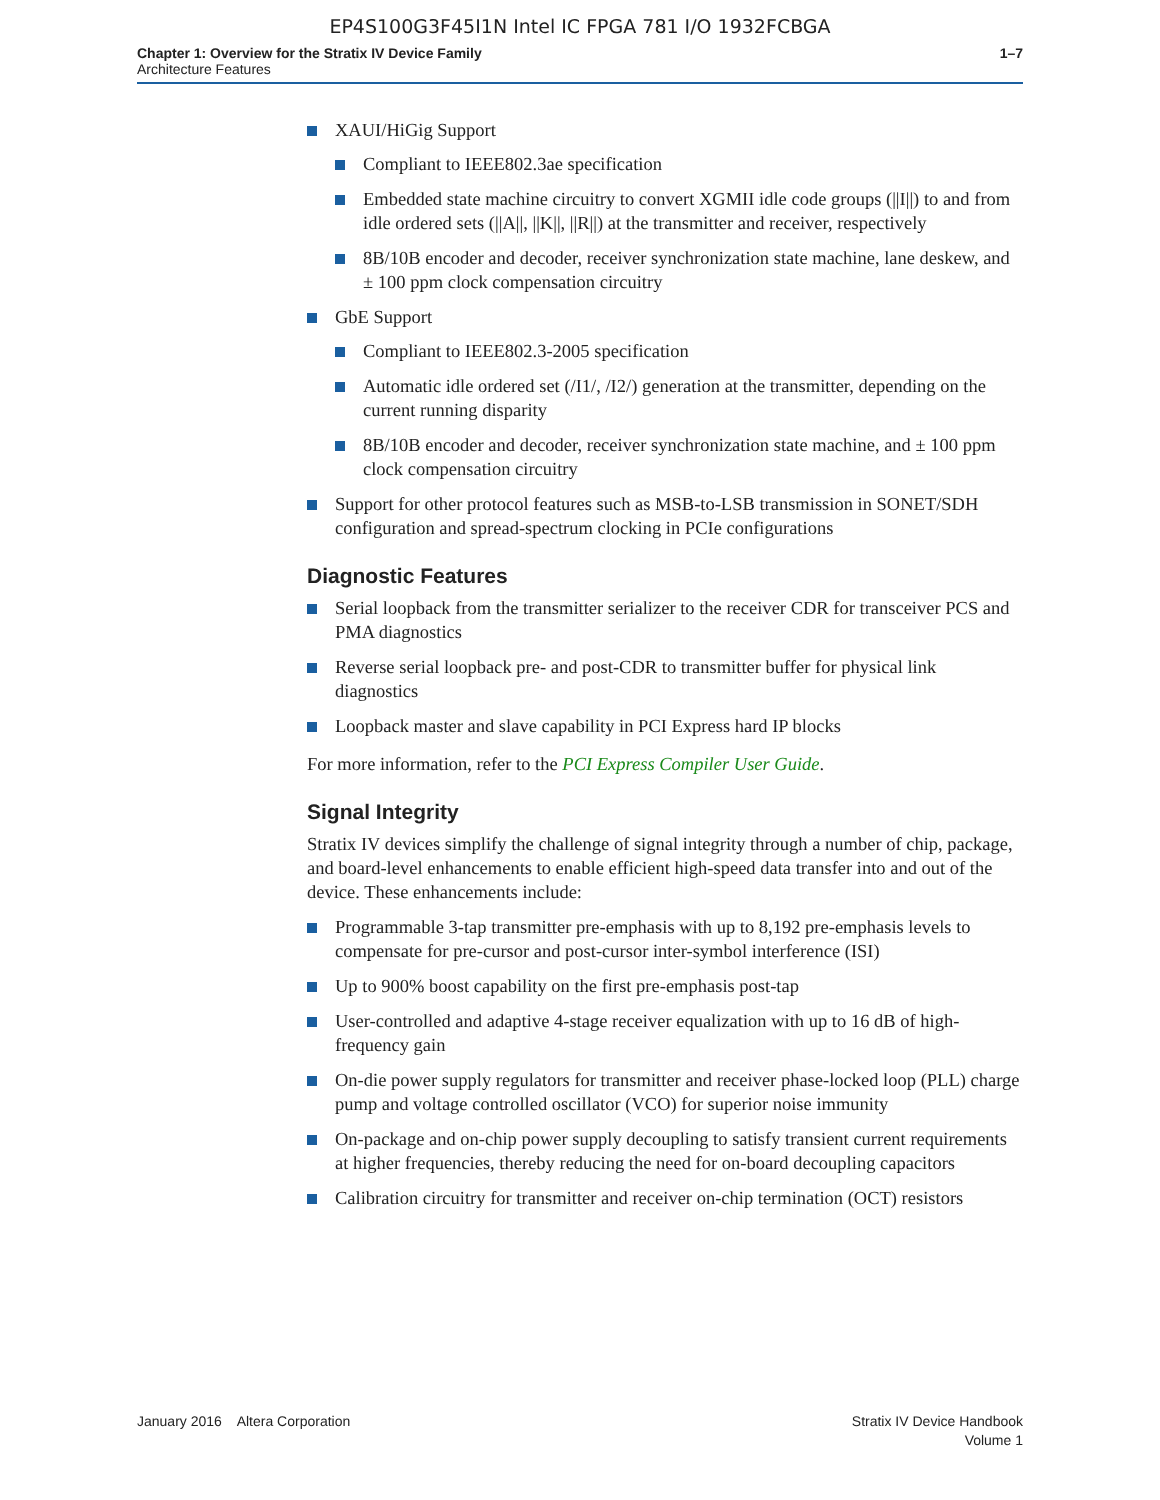EP4S100G3F45I1N Intel IC FPGA 781 I/O 1932FCBGA
Chapter 1: Overview for the Stratix IV Device Family
Architecture Features
1–7
XAUI/HiGig Support
Compliant to IEEE802.3ae specification
Embedded state machine circuitry to convert XGMII idle code groups (||I||) to and from idle ordered sets (||A||, ||K||, ||R||) at the transmitter and receiver, respectively
8B/10B encoder and decoder, receiver synchronization state machine, lane deskew, and ± 100 ppm clock compensation circuitry
GbE Support
Compliant to IEEE802.3-2005 specification
Automatic idle ordered set (/I1/, /I2/) generation at the transmitter, depending on the current running disparity
8B/10B encoder and decoder, receiver synchronization state machine, and ± 100 ppm clock compensation circuitry
Support for other protocol features such as MSB-to-LSB transmission in SONET/SDH configuration and spread-spectrum clocking in PCIe configurations
Diagnostic Features
Serial loopback from the transmitter serializer to the receiver CDR for transceiver PCS and PMA diagnostics
Reverse serial loopback pre- and post-CDR to transmitter buffer for physical link diagnostics
Loopback master and slave capability in PCI Express hard IP blocks
For more information, refer to the PCI Express Compiler User Guide.
Signal Integrity
Stratix IV devices simplify the challenge of signal integrity through a number of chip, package, and board-level enhancements to enable efficient high-speed data transfer into and out of the device. These enhancements include:
Programmable 3-tap transmitter pre-emphasis with up to 8,192 pre-emphasis levels to compensate for pre-cursor and post-cursor inter-symbol interference (ISI)
Up to 900% boost capability on the first pre-emphasis post-tap
User-controlled and adaptive 4-stage receiver equalization with up to 16 dB of high-frequency gain
On-die power supply regulators for transmitter and receiver phase-locked loop (PLL) charge pump and voltage controlled oscillator (VCO) for superior noise immunity
On-package and on-chip power supply decoupling to satisfy transient current requirements at higher frequencies, thereby reducing the need for on-board decoupling capacitors
Calibration circuitry for transmitter and receiver on-chip termination (OCT) resistors
January 2016 Altera Corporation
Stratix IV Device Handbook
Volume 1